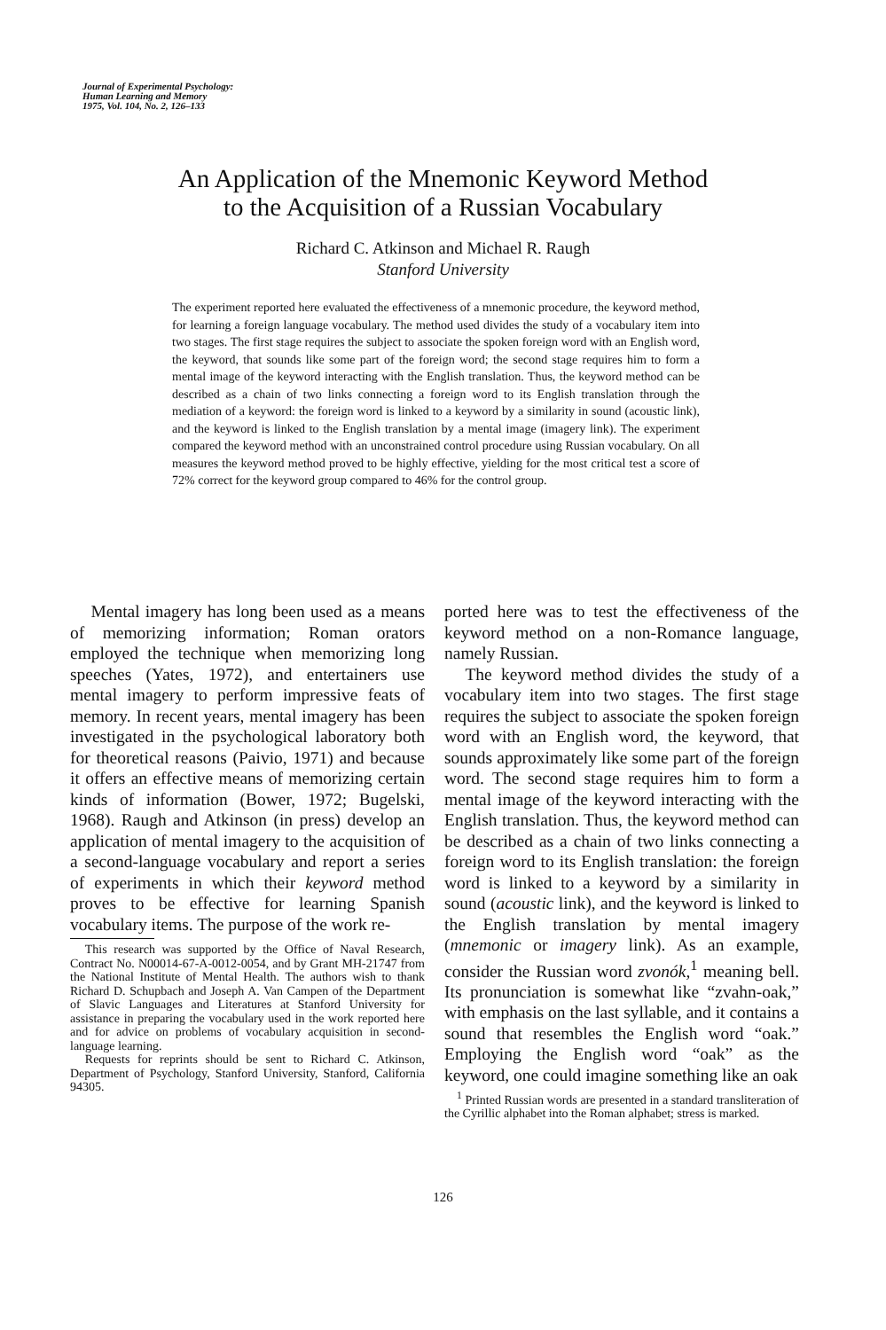Journal of Experimental Psychology:
Human Learning and Memory
1975, Vol. 104, No. 2, 126–133
An Application of the Mnemonic Keyword Method
to the Acquisition of a Russian Vocabulary
Richard C. Atkinson and Michael R. Raugh
Stanford University
The experiment reported here evaluated the effectiveness of a mnemonic procedure, the keyword method, for learning a foreign language vocabulary. The method used divides the study of a vocabulary item into two stages. The first stage requires the subject to associate the spoken foreign word with an English word, the keyword, that sounds like some part of the foreign word; the second stage requires him to form a mental image of the keyword interacting with the English translation. Thus, the keyword method can be described as a chain of two links connecting a foreign word to its English translation through the mediation of a keyword: the foreign word is linked to a keyword by a similarity in sound (acoustic link), and the keyword is linked to the English translation by a mental image (imagery link). The experiment compared the keyword method with an unconstrained control procedure using Russian vocabulary. On all measures the keyword method proved to be highly effective, yielding for the most critical test a score of 72% correct for the keyword group compared to 46% for the control group.
Mental imagery has long been used as a means of memorizing information; Roman orators employed the technique when memorizing long speeches (Yates, 1972), and entertainers use mental imagery to perform impressive feats of memory. In recent years, mental imagery has been investigated in the psychological laboratory both for theoretical reasons (Paivio, 1971) and because it offers an effective means of memorizing certain kinds of information (Bower, 1972; Bugelski, 1968). Raugh and Atkinson (in press) develop an application of mental imagery to the acquisition of a second-language vocabulary and report a series of experiments in which their keyword method proves to be effective for learning Spanish vocabulary items. The purpose of the work re-
This research was supported by the Office of Naval Research, Contract No. N00014-67-A-0012-0054, and by Grant MH-21747 from the National Institute of Mental Health. The authors wish to thank Richard D. Schupbach and Joseph A. Van Campen of the Department of Slavic Languages and Literatures at Stanford University for assistance in preparing the vocabulary used in the work reported here and for advice on problems of vocabulary acquisition in second-language learning.
Requests for reprints should be sent to Richard C. Atkinson, Department of Psychology, Stanford University, Stanford, California 94305.
ported here was to test the effectiveness of the keyword method on a non-Romance language, namely Russian.
The keyword method divides the study of a vocabulary item into two stages. The first stage requires the subject to associate the spoken foreign word with an English word, the keyword, that sounds approximately like some part of the foreign word. The second stage requires him to form a mental image of the keyword interacting with the English translation. Thus, the keyword method can be described as a chain of two links connecting a foreign word to its English translation: the foreign word is linked to a keyword by a similarity in sound (acoustic link), and the keyword is linked to the English translation by mental imagery (mnemonic or imagery link). As an example, consider the Russian word zvonók,<sup>1</sup> meaning bell. Its pronunciation is somewhat like “zvahn-oak,” with emphasis on the last syllable, and it contains a sound that resembles the English word “oak.” Employing the English word “oak” as the keyword, one could imagine something like an oak
<sup>1</sup> Printed Russian words are presented in a standard transliteration of the Cyrillic alphabet into the Roman alphabet; stress is marked.
126